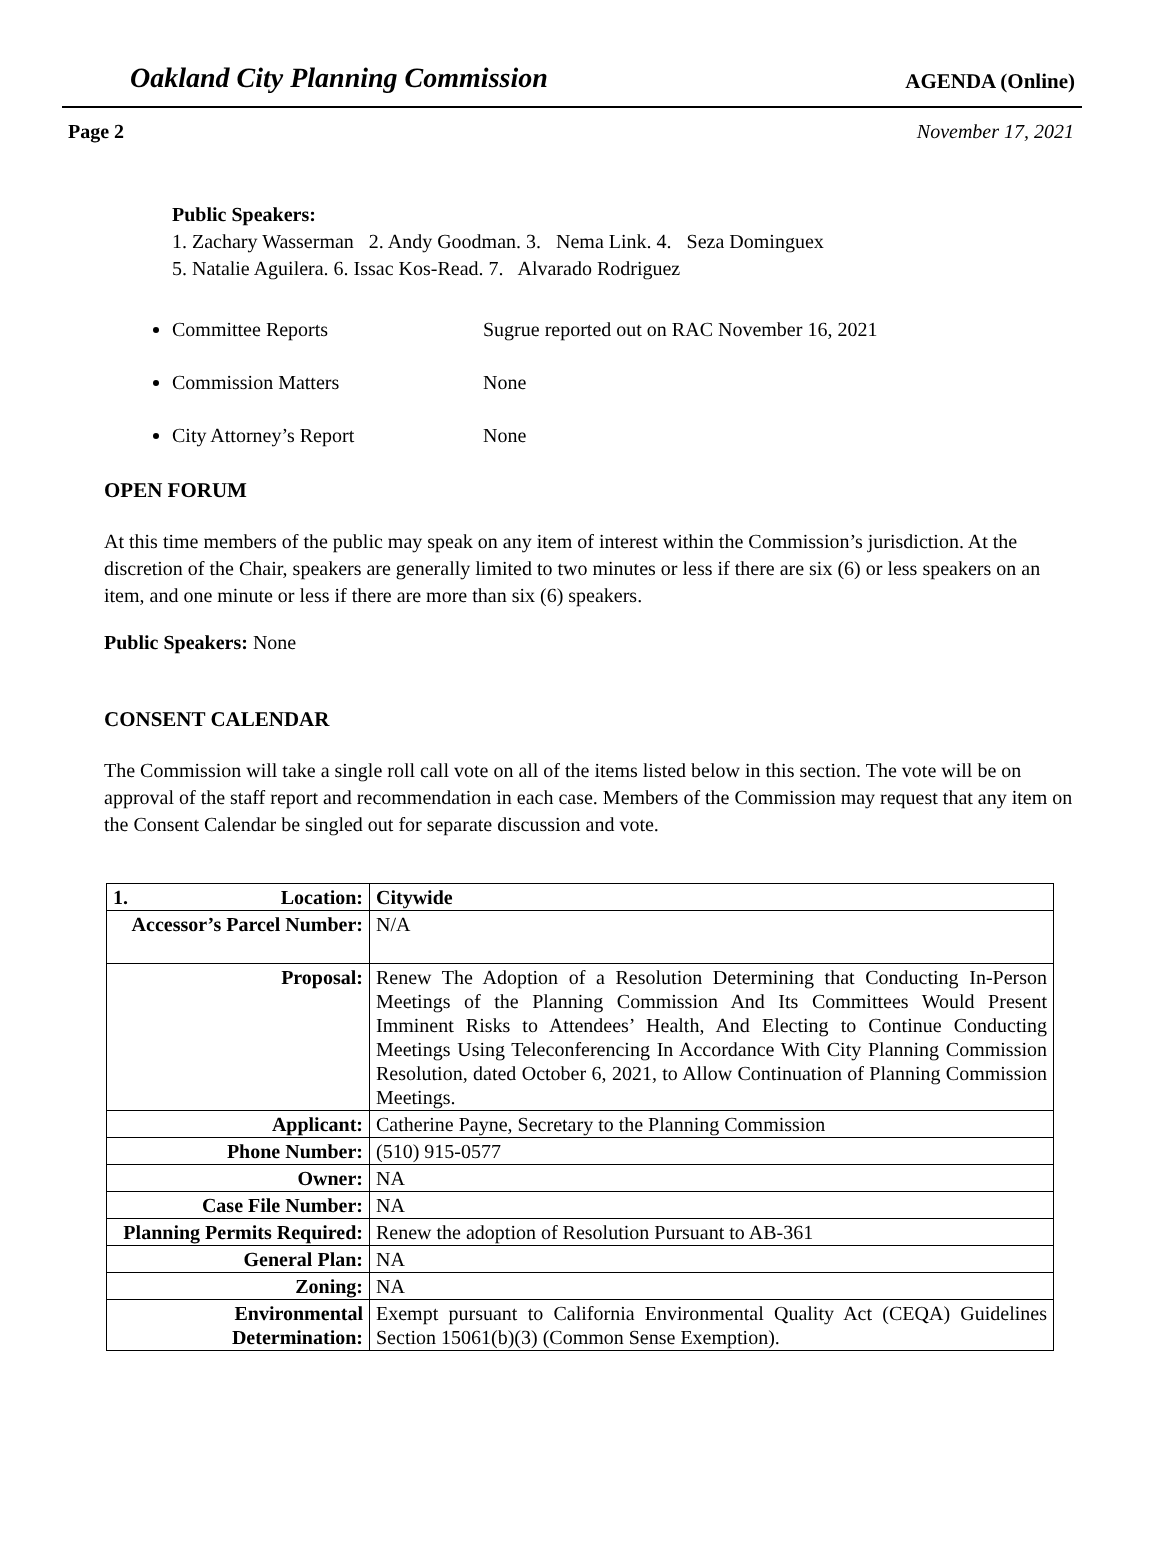Oakland City Planning Commission
AGENDA (Online)
Page 2 November 17, 2021
Public Speakers:
1. Zachary Wasserman 2. Andy Goodman. 3. Nema Link. 4. Seza Dominguex
5. Natalie Aguilera. 6. Issac Kos-Read. 7. Alvarado Rodriguez
Committee Reports Sugrue reported out on RAC November 16, 2021
Commission Matters None
City Attorney’s Report None
OPEN FORUM
At this time members of the public may speak on any item of interest within the Commission’s jurisdiction. At the discretion of the Chair, speakers are generally limited to two minutes or less if there are six (6) or less speakers on an item, and one minute or less if there are more than six (6) speakers.
Public Speakers: None
CONSENT CALENDAR
The Commission will take a single roll call vote on all of the items listed below in this section. The vote will be on approval of the staff report and recommendation in each case. Members of the Commission may request that any item on the Consent Calendar be singled out for separate discussion and vote.
| 1. Location: | Citywide |
| Accessor’s Parcel Number: | N/A |
| Proposal: | Renew The Adoption of a Resolution Determining that Conducting In-Person Meetings of the Planning Commission And Its Committees Would Present Imminent Risks to Attendees’ Health, And Electing to Continue Conducting Meetings Using Teleconferencing In Accordance With City Planning Commission Resolution, dated October 6, 2021, to Allow Continuation of Planning Commission Meetings. |
| Applicant: | Catherine Payne, Secretary to the Planning Commission |
| Phone Number: | (510) 915-0577 |
| Owner: | NA |
| Case File Number: | NA |
| Planning Permits Required: | Renew the adoption of Resolution Pursuant to AB-361 |
| General Plan: | NA |
| Zoning: | NA |
| Environmental Determination: | Exempt pursuant to California Environmental Quality Act (CEQA) Guidelines Section 15061(b)(3) (Common Sense Exemption). |